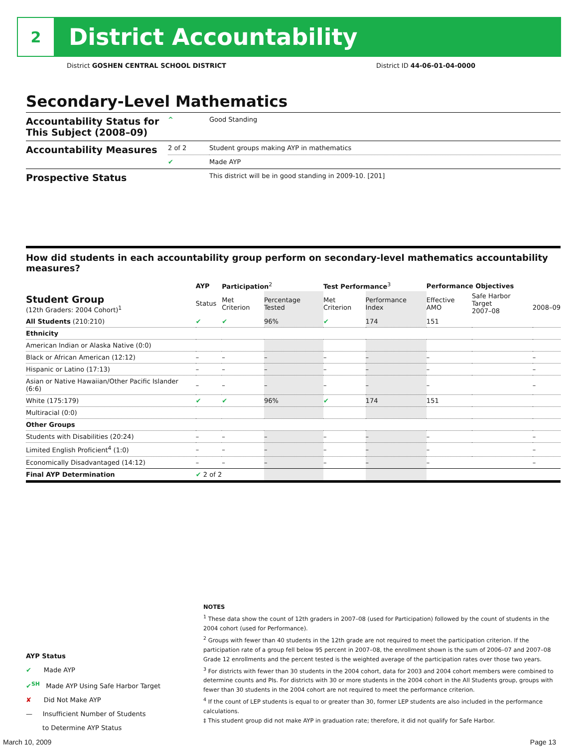2
District Accountability
District GOSHEN CENTRAL SCHOOL DISTRICT District ID 44-06-01-04-0000
Secondary-Level Mathematics
| Accountability Status for This Subject (2008–09) | ^ | Good Standing |
| Accountability Measures | 2 of 2 | Student groups making AYP in mathematics |
| | ✔ | Made AYP |
| Prospective Status | | This district will be in good standing in 2009-10. [201] |
How did students in each accountability group perform on secondary-level mathematics accountability measures?
| | AYP | Participation<sup>2</sup> | | Test Performance<sup>3</sup> | | Performance Objectives | | |
| --- | --- | --- | --- | --- | --- | --- | --- | --- |
| Student Group (12th Graders: 2004 Cohort)<sup>1</sup> | Status | Met Criterion | Percentage Tested | Met Criterion | Performance Index | Effective AMO | Safe Harbor Target 2007–08 | 2008–09 |
| All Students (210:210) | ✔ | ✔ | 96% | ✔ | 174 | 151 | | |
| Ethnicity | | | | | | | | |
| American Indian or Alaska Native (0:0) | | | | | | | | |
| Black or African American (12:12) | – | – | – | – | – | – | | – |
| Hispanic or Latino (17:13) | – | – | – | – | – | – | | – |
| Asian or Native Hawaiian/Other Pacific Islander (6:6) | – | – | – | – | – | – | | – |
| White (175:179) | ✔ | ✔ | 96% | ✔ | 174 | 151 | | |
| Multiracial (0:0) | | | | | | | | |
| Other Groups | | | | | | | | |
| Students with Disabilities (20:24) | – | – | – | – | – | – | | – |
| Limited English Proficient<sup>4</sup> (1:0) | – | – | – | – | – | – | | – |
| Economically Disadvantaged (14:12) | – | – | – | – | – | – | | – |
| Final AYP Determination | ✔ 2 of 2 | | | | | | | |
AYP Status
✔ Made AYP
✔<sup>SH</sup> Made AYP Using Safe Harbor Target
✘ Did Not Make AYP
— Insufficient Number of Students
to Determine AYP Status
NOTES
<sup>1</sup> These data show the count of 12th graders in 2007–08 (used for Participation) followed by the count of students in the 2004 cohort (used for Performance).
<sup>2</sup> Groups with fewer than 40 students in the 12th grade are not required to meet the participation criterion. If the participation rate of a group fell below 95 percent in 2007–08, the enrollment shown is the sum of 2006–07 and 2007–08 Grade 12 enrollments and the percent tested is the weighted average of the participation rates over those two years.
<sup>3</sup> For districts with fewer than 30 students in the 2004 cohort, data for 2003 and 2004 cohort members were combined to determine counts and PIs. For districts with 30 or more students in the 2004 cohort in the All Students group, groups with fewer than 30 students in the 2004 cohort are not required to meet the performance criterion.
<sup>4</sup> If the count of LEP students is equal to or greater than 30, former LEP students are also included in the performance calculations.
‡ This student group did not make AYP in graduation rate; therefore, it did not qualify for Safe Harbor.
March 10, 2009 Page 13